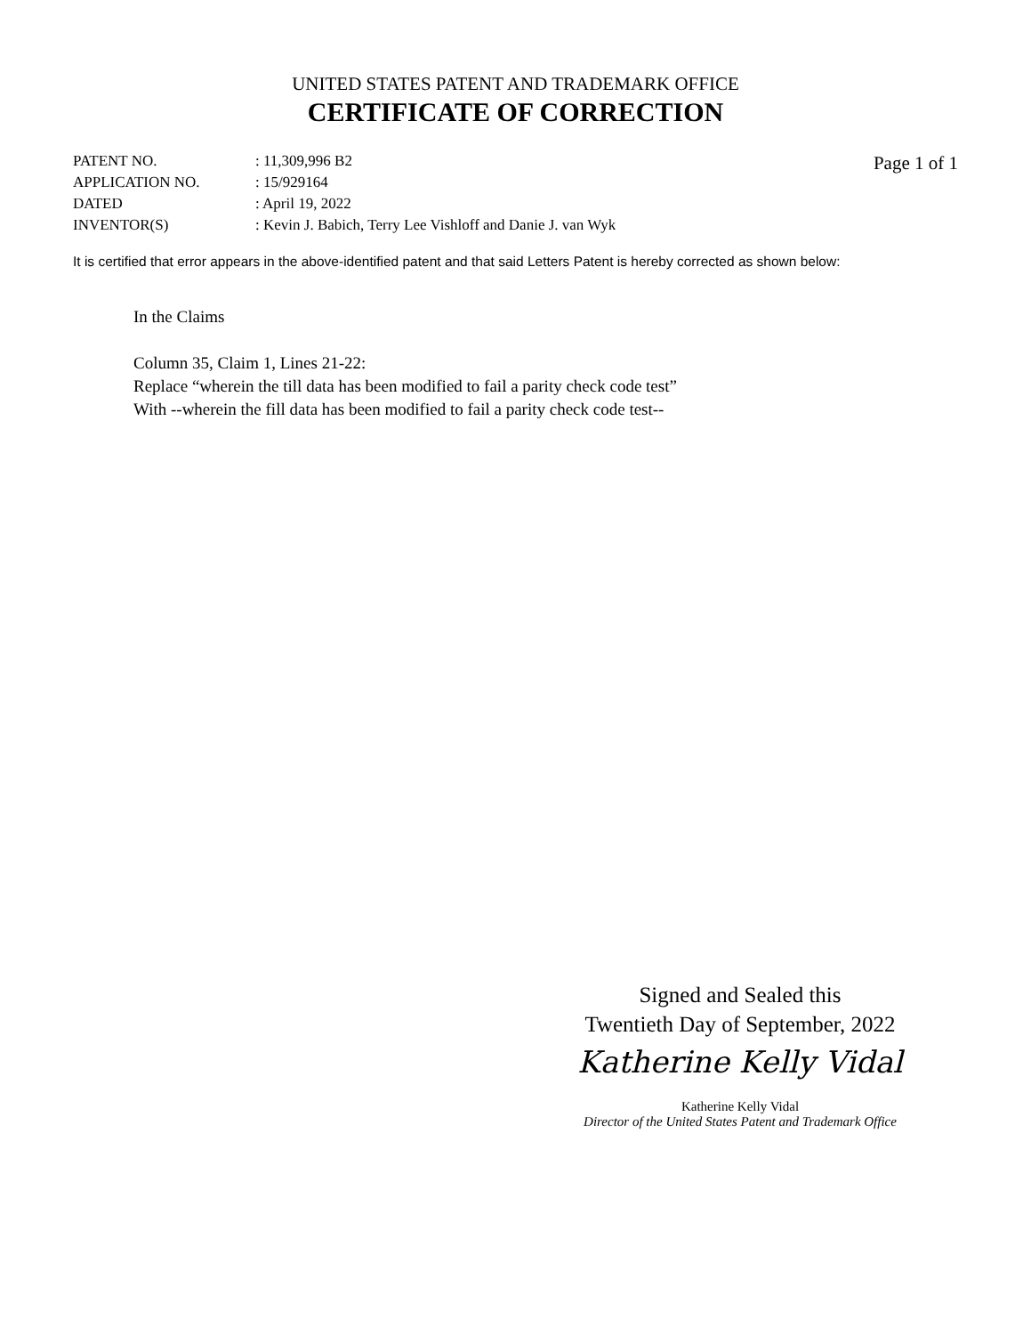UNITED STATES PATENT AND TRADEMARK OFFICE
CERTIFICATE OF CORRECTION
| PATENT NO. | : 11,309,996 B2 |
| APPLICATION NO. | : 15/929164 |
| DATED | : April 19, 2022 |
| INVENTOR(S) | : Kevin J. Babich, Terry Lee Vishloff and Danie J. van Wyk |
Page 1 of 1
It is certified that error appears in the above-identified patent and that said Letters Patent is hereby corrected as shown below:
In the Claims
Column 35, Claim 1, Lines 21-22:
Replace “wherein the till data has been modified to fail a parity check code test”
With --wherein the fill data has been modified to fail a parity check code test--
Signed and Sealed this
Twentieth Day of September, 2022
Katherine Kelly Vidal
Katherine Kelly Vidal
Director of the United States Patent and Trademark Office